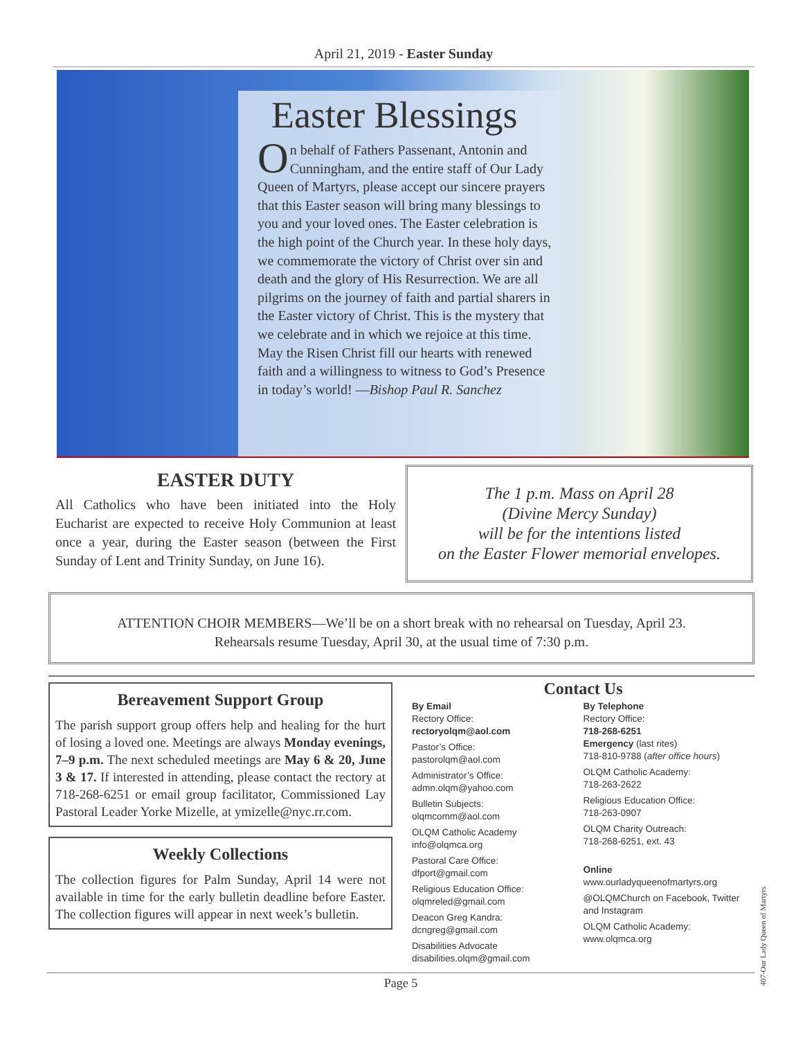April 21, 2019 - Easter Sunday
Easter Blessings
On behalf of Fathers Passenant, Antonin and Cunningham, and the entire staff of Our Lady Queen of Martyrs, please accept our sincere prayers that this Easter season will bring many blessings to you and your loved ones. The Easter celebration is the high point of the Church year. In these holy days, we commemorate the victory of Christ over sin and death and the glory of His Resurrection. We are all pilgrims on the journey of faith and partial sharers in the Easter victory of Christ. This is the mystery that we celebrate and in which we rejoice at this time. May the Risen Christ fill our hearts with renewed faith and a willingness to witness to God’s Presence in today’s world! —Bishop Paul R. Sanchez
EASTER DUTY
All Catholics who have been initiated into the Holy Eucharist are expected to receive Holy Communion at least once a year, during the Easter season (between the First Sunday of Lent and Trinity Sunday, on June 16).
The 1 p.m. Mass on April 28
(Divine Mercy Sunday)
will be for the intentions listed
on the Easter Flower memorial envelopes.
ATTENTION CHOIR MEMBERS—We’ll be on a short break with no rehearsal on Tuesday, April 23.
Rehearsals resume Tuesday, April 30, at the usual time of 7:30 p.m.
Bereavement Support Group
The parish support group offers help and healing for the hurt of losing a loved one. Meetings are always Monday evenings, 7–9 p.m. The next scheduled meetings are May 6 & 20, June 3 & 17. If interested in attending, please contact the rectory at 718-268-6251 or email group facilitator, Commissioned Lay Pastoral Leader Yorke Mizelle, at ymizelle@nyc.rr.com.
Weekly Collections
The collection figures for Palm Sunday, April 14 were not available in time for the early bulletin deadline before Easter. The collection figures will appear in next week’s bulletin.
Contact Us
By Email
Rectory Office:
rectoryolqm@aol.com
Pastor’s Office:
pastorolqm@aol.com
Administrator’s Office:
admn.olqm@yahoo.com
Bulletin Subjects:
olqmcomm@aol.com
OLQM Catholic Academy
info@olqmca.org
Pastoral Care Office:
dfport@gmail.com
Religious Education Office:
olqmreled@gmail.com
Deacon Greg Kandra:
dcngreg@gmail.com
Disabilities Advocate
disabilities.olqm@gmail.com
By Telephone
Rectory Office:
718-268-6251
Emergency (last rites)
718-810-9788 (after office hours)
OLQM Catholic Academy:
718-263-2622
Religious Education Office:
718-263-0907
OLQM Charity Outreach:
718-268-6251, ext. 43
Online
www.ourladyqueenofmartyrs.org
@OLQMChurch on Facebook, Twitter and Instagram
OLQM Catholic Academy:
www.olqmca.org
Page 5
407-Our Lady Queen of Martyrs